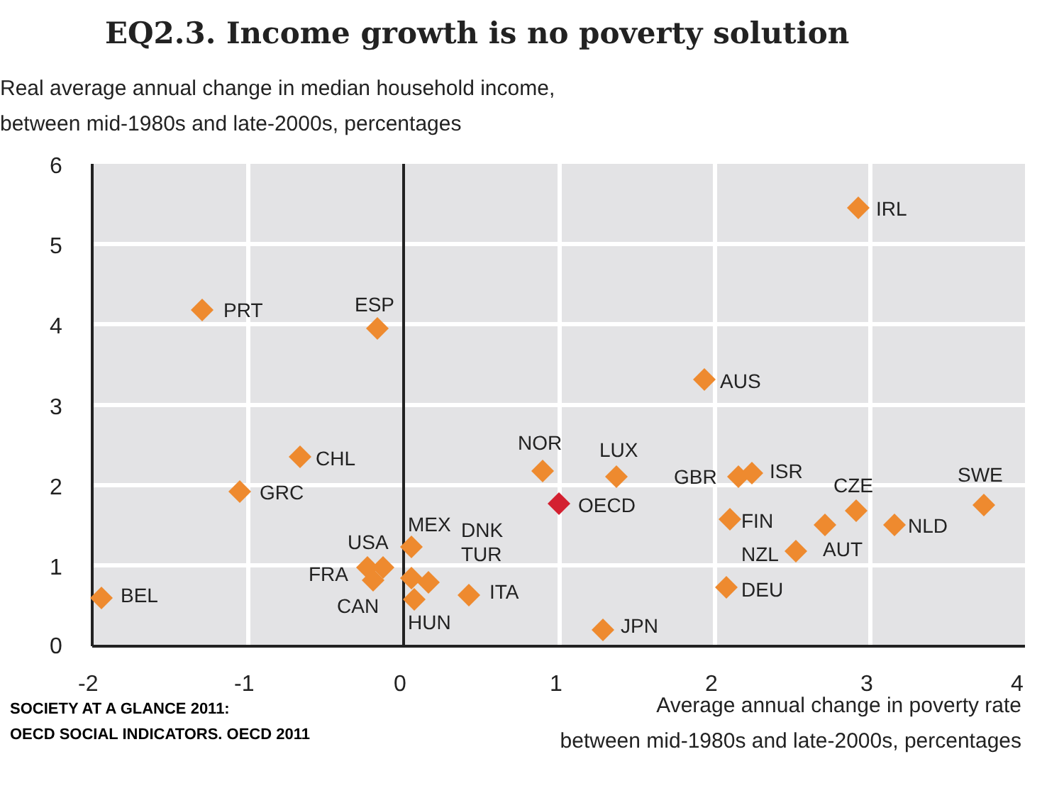EQ2.3. Income growth is no poverty solution
Real average annual change in median household income,
between mid-1980s and late-2000s, percentages
6
5
4
3
2
1
0
-2
-1
0
1
2
3
4
IRL
PRT
ESP
AUS
CHL
GRC
NOR
LUX
GBR
ISR
CZE
SWE
OECD
FIN
NLD
AUT
NZL
DEU
USA
MEX
DNK
TUR
FRA
CAN
ITA
BEL
HUN
JPN
SOCIETY AT A GLANCE 2011:
OECD SOCIAL INDICATORS. OECD 2011
Average annual change in poverty rate
between mid-1980s and late-2000s, percentages